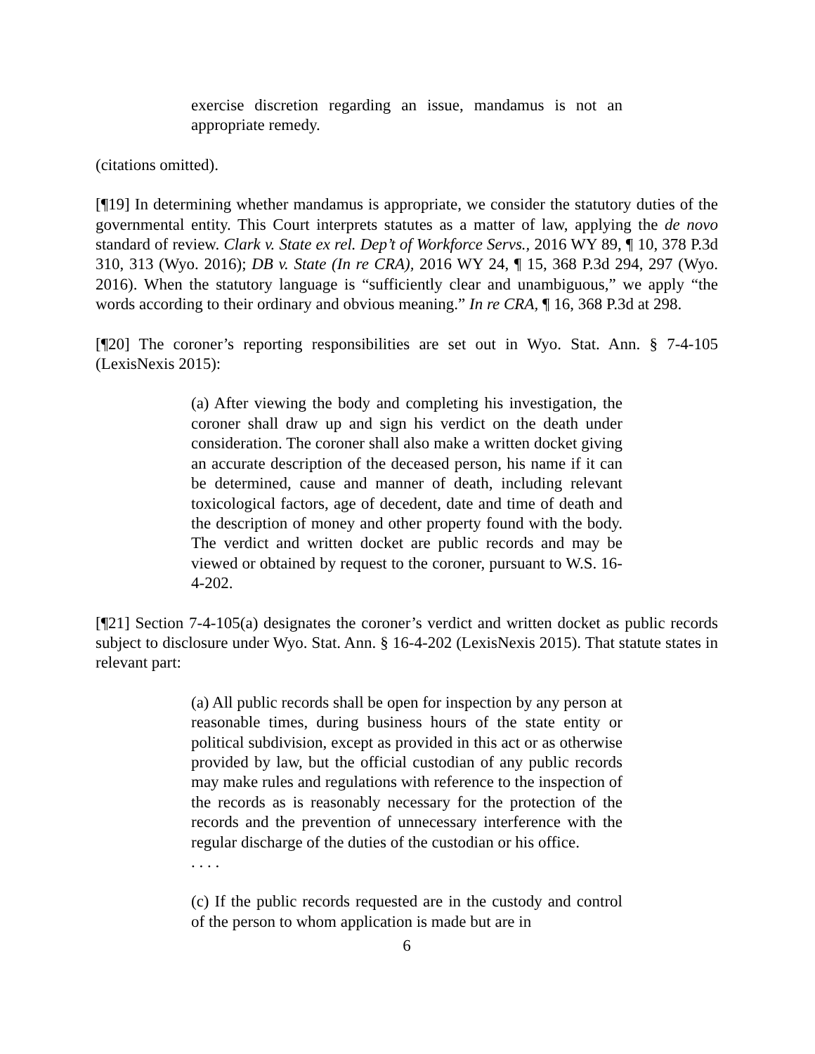exercise discretion regarding an issue, mandamus is not an appropriate remedy.
(citations omitted).
[¶19] In determining whether mandamus is appropriate, we consider the statutory duties of the governmental entity. This Court interprets statutes as a matter of law, applying the de novo standard of review. Clark v. State ex rel. Dep’t of Workforce Servs., 2016 WY 89, ¶ 10, 378 P.3d 310, 313 (Wyo. 2016); DB v. State (In re CRA), 2016 WY 24, ¶ 15, 368 P.3d 294, 297 (Wyo. 2016). When the statutory language is “sufficiently clear and unambiguous,” we apply “the words according to their ordinary and obvious meaning.” In re CRA, ¶ 16, 368 P.3d at 298.
[¶20] The coroner’s reporting responsibilities are set out in Wyo. Stat. Ann. § 7-4-105 (LexisNexis 2015):
(a) After viewing the body and completing his investigation, the coroner shall draw up and sign his verdict on the death under consideration. The coroner shall also make a written docket giving an accurate description of the deceased person, his name if it can be determined, cause and manner of death, including relevant toxicological factors, age of decedent, date and time of death and the description of money and other property found with the body. The verdict and written docket are public records and may be viewed or obtained by request to the coroner, pursuant to W.S. 16-4-202.
[¶21] Section 7-4-105(a) designates the coroner’s verdict and written docket as public records subject to disclosure under Wyo. Stat. Ann. § 16-4-202 (LexisNexis 2015). That statute states in relevant part:
(a) All public records shall be open for inspection by any person at reasonable times, during business hours of the state entity or political subdivision, except as provided in this act or as otherwise provided by law, but the official custodian of any public records may make rules and regulations with reference to the inspection of the records as is reasonably necessary for the protection of the records and the prevention of unnecessary interference with the regular discharge of the duties of the custodian or his office.
. . . .
(c) If the public records requested are in the custody and control of the person to whom application is made but are in
6